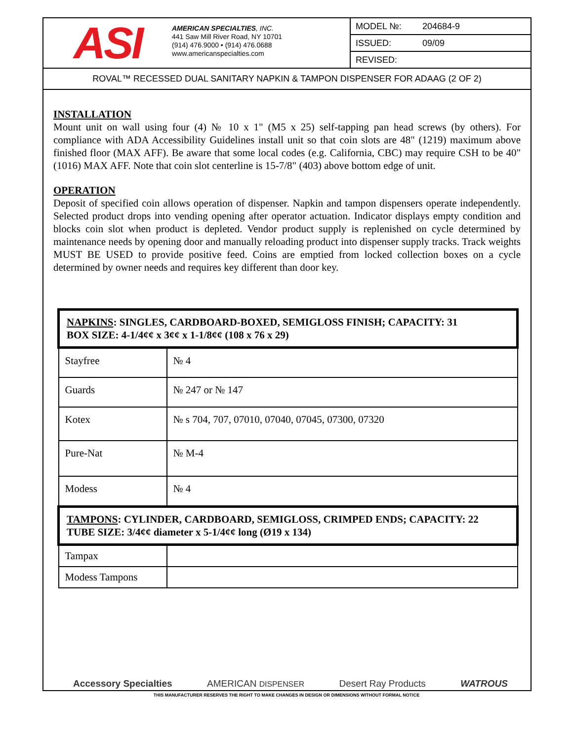ASI
AMERICAN SPECIALTIES, INC.
441 Saw Mill River Road, NY 10701
(914) 476.9000 • (914) 476.0688
www.americanspecialties.com
MODEL №: 204684-9
ISSUED: 09/09
REVISED:
ROVAL™ RECESSED DUAL SANITARY NAPKIN & TAMPON DISPENSER FOR ADAAG (2 OF 2)
INSTALLATION
Mount unit on wall using four (4) № 10 x 1" (M5 x 25) self-tapping pan head screws (by others). For compliance with ADA Accessibility Guidelines install unit so that coin slots are 48" (1219) maximum above finished floor (MAX AFF). Be aware that some local codes (e.g. California, CBC) may require CSH to be 40" (1016) MAX AFF. Note that coin slot centerline is 15-7/8" (403) above bottom edge of unit.
OPERATION
Deposit of specified coin allows operation of dispenser. Napkin and tampon dispensers operate independently. Selected product drops into vending opening after operator actuation. Indicator displays empty condition and blocks coin slot when product is depleted. Vendor product supply is replenished on cycle determined by maintenance needs by opening door and manually reloading product into dispenser supply tracks. Track weights MUST BE USED to provide positive feed. Coins are emptied from locked collection boxes on a cycle determined by owner needs and requires key different than door key.
| NAPKINS : SINGLES, CARDBOARD-BOXED, SEMIGLOSS FINISH; CAPACITY: 31 BOX SIZE: 4-1/4¢¢ x 3¢¢ x 1-1/8¢¢ (108 x 76 x 29) | |
| --- | --- |
| Stayfree | № 4 |
| Guards | № 247 or № 147 |
| Kotex | № s 704, 707, 07010, 07040, 07045, 07300, 07320 |
| Pure-Nat | № M-4 |
| Modess | № 4 |
| TAMPONS : CYLINDER, CARDBOARD, SEMIGLOSS, CRIMPED ENDS; CAPACITY: 22 TUBE SIZE: 3/4¢¢ diameter x 5-1/4¢¢ long (Ø19 x 134) | |
| Tampax | |
| Modess Tampons | |
Accessory Specialties AMERICAN DISPENSER Desert Ray Products WATROUS
THIS MANUFACTURER RESERVES THE RIGHT TO MAKE CHANGES IN DESIGN OR DIMENSIONS WITHOUT FORMAL NOTICE